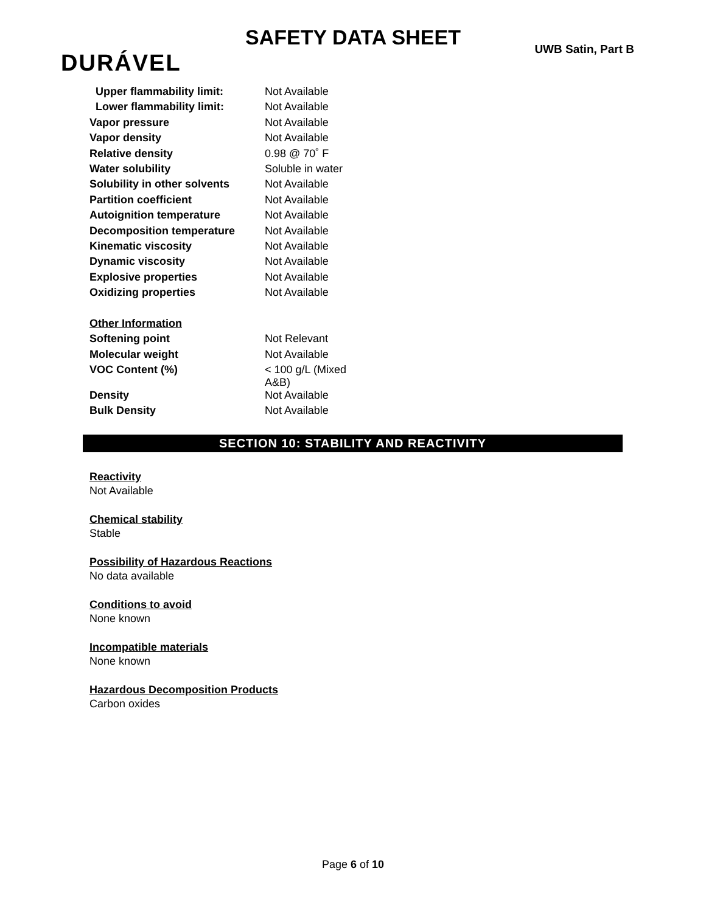SAFETY DATA SHEET UWB Satin, Part B
DURÁVEL
| Upper flammability limit: | Not Available |
| Lower flammability limit: | Not Available |
| Vapor pressure | Not Available |
| Vapor density | Not Available |
| Relative density | 0.98 @ 70˚ F |
| Water solubility | Soluble in water |
| Solubility in other solvents | Not Available |
| Partition coefficient | Not Available |
| Autoignition temperature | Not Available |
| Decomposition temperature | Not Available |
| Kinematic viscosity | Not Available |
| Dynamic viscosity | Not Available |
| Explosive properties | Not Available |
| Oxidizing properties | Not Available |
| Other Information | |
| Softening point | Not Relevant |
| Molecular weight | Not Available |
| VOC Content (%) | < 100 g/L (Mixed A&B) |
| Density | Not Available |
| Bulk Density | Not Available |
SECTION 10: STABILITY AND REACTIVITY
Reactivity
Not Available
Chemical stability
Stable
Possibility of Hazardous Reactions
No data available
Conditions to avoid
None known
Incompatible materials
None known
Hazardous Decomposition Products
Carbon oxides
Page 6 of 10